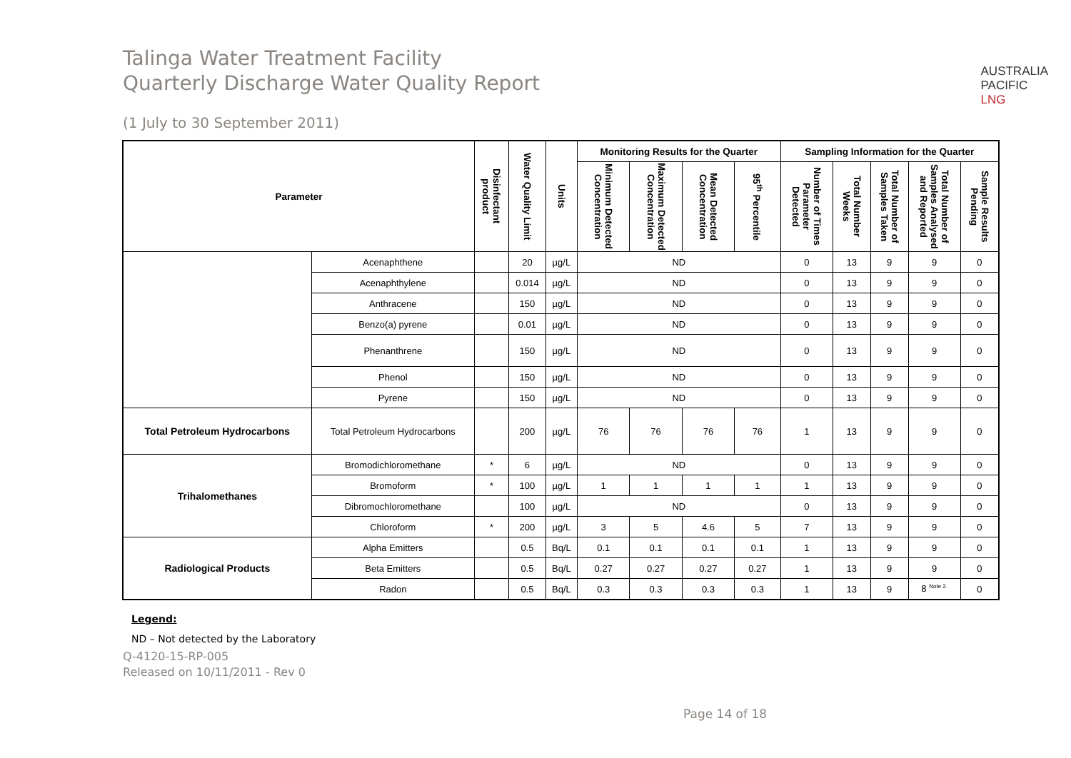Talinga Water Treatment Facility
Quarterly Discharge Water Quality Report
AUSTRALIA
PACIFIC
LNG
(1 July to 30 September 2011)
| Parameter | | Disinfectant product | Water Quality Limit | Units | Monitoring Results for the Quarter | | | | Sampling Information for the Quarter | | | | |
| --- | --- | --- | --- | --- | --- | --- | --- | --- | --- | --- | --- | --- | --- |
| | | | | | Minimum Detected Concentration | Maximum Detected Concentration | Mean Detected Concentration | 95<sup>th</sup> Percentile | Number of Times Parameter Detected | Total Number Weeks | Total Number of Samples Taken | Total Number of Samples Analysed and Reported | Sample Results Pending |
| | Acenaphthene | | 20 | µg/L | ND | | | | 0 | 13 | 9 | 9 | 0 |
| | Acenaphthylene | | 0.014 | µg/L | ND | | | | 0 | 13 | 9 | 9 | 0 |
| | Anthracene | | 150 | µg/L | ND | | | | 0 | 13 | 9 | 9 | 0 |
| | Benzo(a) pyrene | | 0.01 | µg/L | ND | | | | 0 | 13 | 9 | 9 | 0 |
| | Phenanthrene | | 150 | µg/L | ND | | | | 0 | 13 | 9 | 9 | 0 |
| | Phenol | | 150 | µg/L | ND | | | | 0 | 13 | 9 | 9 | 0 |
| | Pyrene | | 150 | µg/L | ND | | | | 0 | 13 | 9 | 9 | 0 |
| Total Petroleum Hydrocarbons | Total Petroleum Hydrocarbons | | 200 | µg/L | 76 | 76 | 76 | 76 | 1 | 13 | 9 | 9 | 0 |
| Trihalomethanes | Bromodichloromethane | * | 6 | µg/L | ND | | | | 0 | 13 | 9 | 9 | 0 |
| | Bromoform | * | 100 | µg/L | 1 | 1 | 1 | 1 | 1 | 13 | 9 | 9 | 0 |
| | Dibromochloromethane | | 100 | µg/L | ND | | | | 0 | 13 | 9 | 9 | 0 |
| | Chloroform | * | 200 | µg/L | 3 | 5 | 4.6 | 5 | 7 | 13 | 9 | 9 | 0 |
| Radiological Products | Alpha Emitters | | 0.5 | Bq/L | 0.1 | 0.1 | 0.1 | 0.1 | 1 | 13 | 9 | 9 | 0 |
| | Beta Emitters | | 0.5 | Bq/L | 0.27 | 0.27 | 0.27 | 0.27 | 1 | 13 | 9 | 9 | 0 |
| | Radon | | 0.5 | Bq/L | 0.3 | 0.3 | 0.3 | 0.3 | 1 | 13 | 9 | 8 <sup>Note 2.</sup> | 0 |
Legend:
ND – Not detected by the Laboratory
Q-4120-15-RP-005
Released on 10/11/2011 - Rev 0
Page 14 of 18